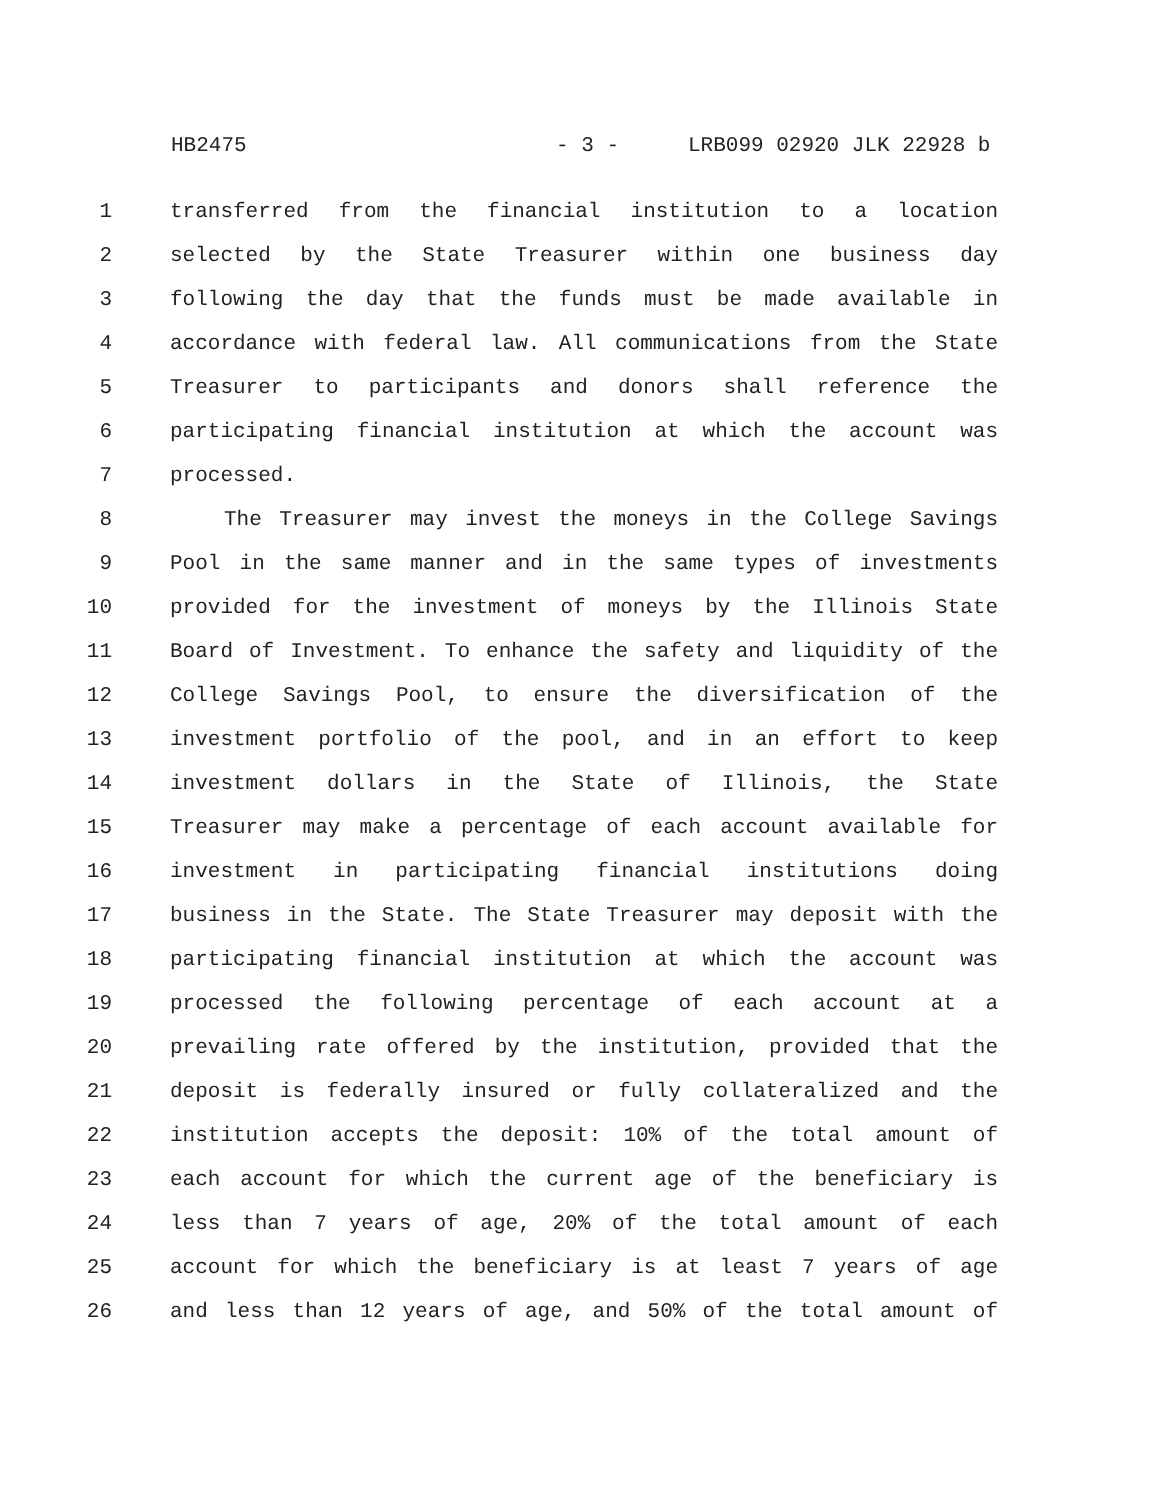HB2475 - 3 - LRB099 02920 JLK 22928 b
1 transferred from the financial institution to a location
2 selected by the State Treasurer within one business day
3 following the day that the funds must be made available in
4 accordance with federal law. All communications from the State
5 Treasurer to participants and donors shall reference the
6 participating financial institution at which the account was
7 processed.
8 The Treasurer may invest the moneys in the College Savings
9 Pool in the same manner and in the same types of investments
10 provided for the investment of moneys by the Illinois State
11 Board of Investment. To enhance the safety and liquidity of the
12 College Savings Pool, to ensure the diversification of the
13 investment portfolio of the pool, and in an effort to keep
14 investment dollars in the State of Illinois, the State
15 Treasurer may make a percentage of each account available for
16 investment in participating financial institutions doing
17 business in the State. The State Treasurer may deposit with the
18 participating financial institution at which the account was
19 processed the following percentage of each account at a
20 prevailing rate offered by the institution, provided that the
21 deposit is federally insured or fully collateralized and the
22 institution accepts the deposit: 10% of the total amount of
23 each account for which the current age of the beneficiary is
24 less than 7 years of age, 20% of the total amount of each
25 account for which the beneficiary is at least 7 years of age
26 and less than 12 years of age, and 50% of the total amount of